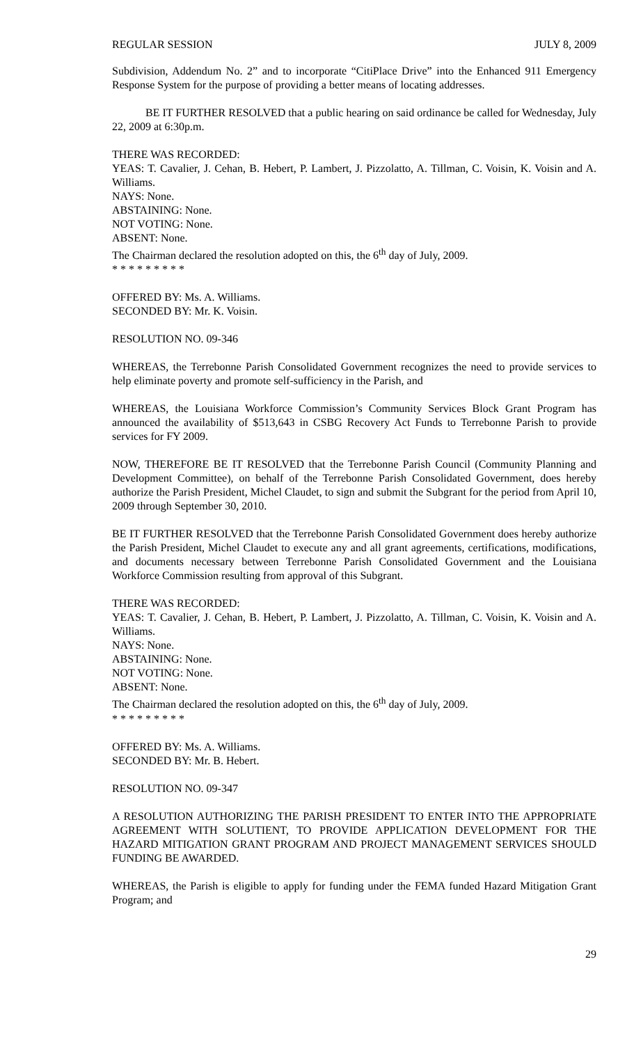REGULAR SESSION JULY 8, 2009
Subdivision, Addendum No. 2” and to incorporate “CitiPlace Drive” into the Enhanced 911 Emergency Response System for the purpose of providing a better means of locating addresses.
BE IT FURTHER RESOLVED that a public hearing on said ordinance be called for Wednesday, July 22, 2009 at 6:30p.m.
THERE WAS RECORDED:
YEAS: T. Cavalier, J. Cehan, B. Hebert, P. Lambert, J. Pizzolatto, A. Tillman, C. Voisin, K. Voisin and A. Williams.
NAYS: None.
ABSTAINING: None.
NOT VOTING: None.
ABSENT: None.
The Chairman declared the resolution adopted on this, the 6<sup>th</sup> day of July, 2009.
* * * * * * * * *
OFFERED BY: Ms. A. Williams.
SECONDED BY: Mr. K. Voisin.
RESOLUTION NO. 09-346
WHEREAS, the Terrebonne Parish Consolidated Government recognizes the need to provide services to help eliminate poverty and promote self-sufficiency in the Parish, and
WHEREAS, the Louisiana Workforce Commission’s Community Services Block Grant Program has announced the availability of $513,643 in CSBG Recovery Act Funds to Terrebonne Parish to provide services for FY 2009.
NOW, THEREFORE BE IT RESOLVED that the Terrebonne Parish Council (Community Planning and Development Committee), on behalf of the Terrebonne Parish Consolidated Government, does hereby authorize the Parish President, Michel Claudet, to sign and submit the Subgrant for the period from April 10, 2009 through September 30, 2010.
BE IT FURTHER RESOLVED that the Terrebonne Parish Consolidated Government does hereby authorize the Parish President, Michel Claudet to execute any and all grant agreements, certifications, modifications, and documents necessary between Terrebonne Parish Consolidated Government and the Louisiana Workforce Commission resulting from approval of this Subgrant.
THERE WAS RECORDED:
YEAS: T. Cavalier, J. Cehan, B. Hebert, P. Lambert, J. Pizzolatto, A. Tillman, C. Voisin, K. Voisin and A. Williams.
NAYS: None.
ABSTAINING: None.
NOT VOTING: None.
ABSENT: None.
The Chairman declared the resolution adopted on this, the 6<sup>th</sup> day of July, 2009.
* * * * * * * * *
OFFERED BY: Ms. A. Williams.
SECONDED BY: Mr. B. Hebert.
RESOLUTION NO. 09-347
A RESOLUTION AUTHORIZING THE PARISH PRESIDENT TO ENTER INTO THE APPROPRIATE AGREEMENT WITH SOLUTIENT, TO PROVIDE APPLICATION DEVELOPMENT FOR THE HAZARD MITIGATION GRANT PROGRAM AND PROJECT MANAGEMENT SERVICES SHOULD FUNDING BE AWARDED.
WHEREAS, the Parish is eligible to apply for funding under the FEMA funded Hazard Mitigation Grant Program; and
29